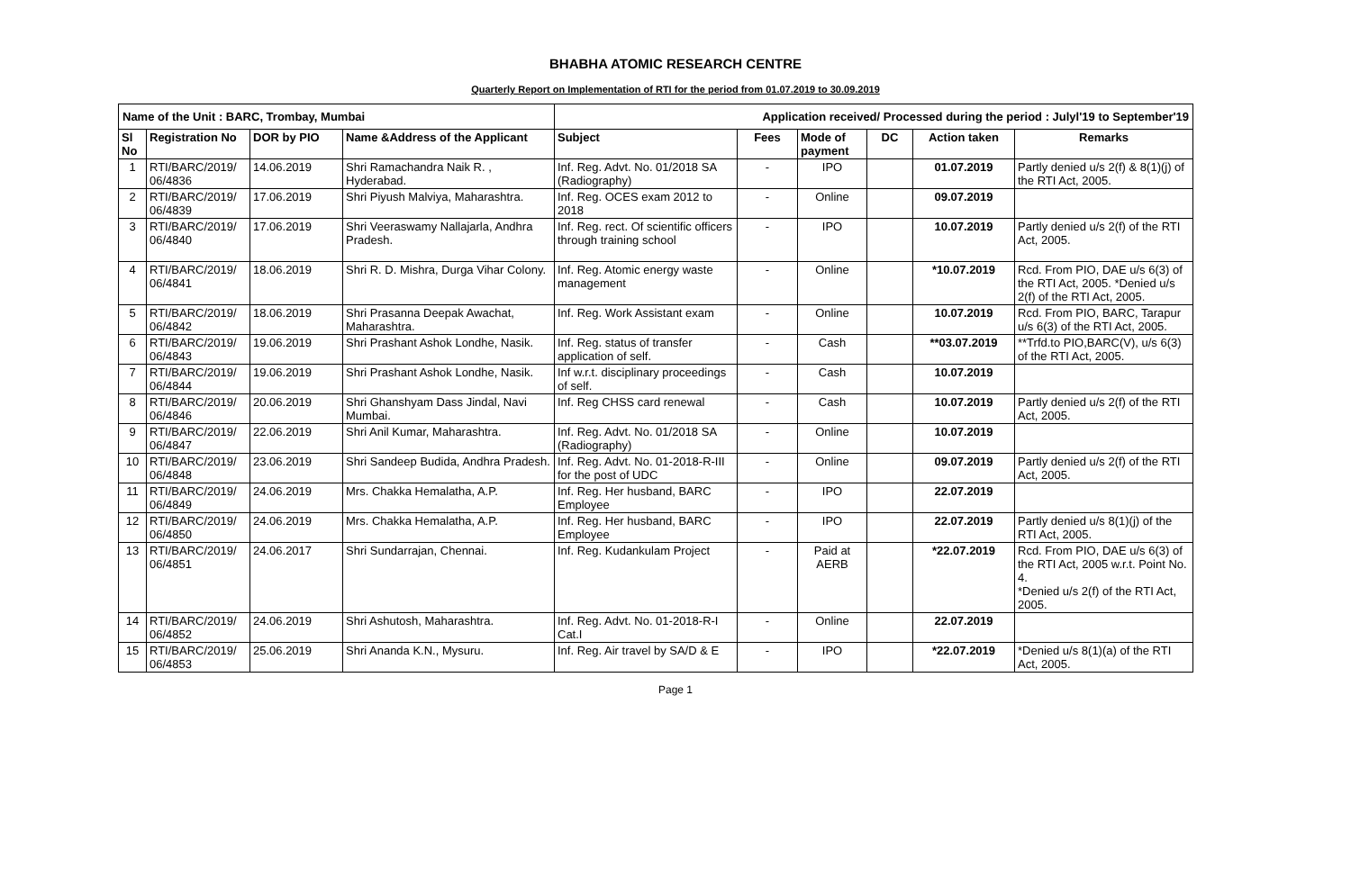BHABHA ATOMIC RESEARCH CENTRE
Quarterly Report on Implementation of RTI for the period from 01.07.2019 to 30.09.2019
| Name of the Unit : BARC, Trombay, Mumbai | | | | Application received/ Processed during the period : Julyl'19 to September'19 | | | | | |
| --- | --- | --- | --- | --- | --- | --- | --- | --- | --- |
| Sl No | Registration No | DOR by PIO | Name &Address of the Applicant | Subject | Fees | Mode of payment | DC | Action taken | Remarks |
| 1 | RTI/BARC/2019/ 06/4836 | 14.06.2019 | Shri Ramachandra Naik R. , Hyderabad. | Inf. Reg. Advt. No. 01/2018 SA (Radiography) | - | IPO | | 01.07.2019 | Partly denied u/s 2(f) & 8(1)(j) of the RTI Act, 2005. |
| 2 | RTI/BARC/2019/ 06/4839 | 17.06.2019 | Shri Piyush Malviya, Maharashtra. | Inf. Reg. OCES exam 2012 to 2018 | - | Online | | 09.07.2019 | |
| 3 | RTI/BARC/2019/ 06/4840 | 17.06.2019 | Shri Veeraswamy Nallajarla, Andhra Pradesh. | Inf. Reg. rect. Of scientific officers through training school | - | IPO | | 10.07.2019 | Partly denied u/s 2(f) of the RTI Act, 2005. |
| 4 | RTI/BARC/2019/ 06/4841 | 18.06.2019 | Shri R. D. Mishra, Durga Vihar Colony. | Inf. Reg. Atomic energy waste management | - | Online | | *10.07.2019 | Rcd. From PIO, DAE u/s 6(3) of the RTI Act, 2005. *Denied u/s 2(f) of the RTI Act, 2005. |
| 5 | RTI/BARC/2019/ 06/4842 | 18.06.2019 | Shri Prasanna Deepak Awachat, Maharashtra. | Inf. Reg. Work Assistant exam | - | Online | | 10.07.2019 | Rcd. From PIO, BARC, Tarapur u/s 6(3) of the RTI Act, 2005. |
| 6 | RTI/BARC/2019/ 06/4843 | 19.06.2019 | Shri Prashant Ashok Londhe, Nasik. | Inf. Reg. status of transfer application of self. | - | Cash | | **03.07.2019 | **Trfd.to PIO,BARC(V), u/s 6(3) of the RTI Act, 2005. |
| 7 | RTI/BARC/2019/ 06/4844 | 19.06.2019 | Shri Prashant Ashok Londhe, Nasik. | Inf w.r.t. disciplinary proceedings of self. | - | Cash | | 10.07.2019 | |
| 8 | RTI/BARC/2019/ 06/4846 | 20.06.2019 | Shri Ghanshyam Dass Jindal, Navi Mumbai. | Inf. Reg CHSS card renewal | - | Cash | | 10.07.2019 | Partly denied u/s 2(f) of the RTI Act, 2005. |
| 9 | RTI/BARC/2019/ 06/4847 | 22.06.2019 | Shri Anil Kumar, Maharashtra. | Inf. Reg. Advt. No. 01/2018 SA (Radiography) | - | Online | | 10.07.2019 | |
| 10 | RTI/BARC/2019/ 06/4848 | 23.06.2019 | Shri Sandeep Budida, Andhra Pradesh. | Inf. Reg. Advt. No. 01-2018-R-III for the post of UDC | - | Online | | 09.07.2019 | Partly denied u/s 2(f) of the RTI Act, 2005. |
| 11 | RTI/BARC/2019/ 06/4849 | 24.06.2019 | Mrs. Chakka Hemalatha, A.P. | Inf. Reg. Her husband, BARC Employee | - | IPO | | 22.07.2019 | |
| 12 | RTI/BARC/2019/ 06/4850 | 24.06.2019 | Mrs. Chakka Hemalatha, A.P. | Inf. Reg. Her husband, BARC Employee | - | IPO | | 22.07.2019 | Partly denied u/s 8(1)(j) of the RTI Act, 2005. |
| 13 | RTI/BARC/2019/ 06/4851 | 24.06.2017 | Shri Sundarrajan, Chennai. | Inf. Reg. Kudankulam Project | - | Paid at AERB | | *22.07.2019 | Rcd. From PIO, DAE u/s 6(3) of the RTI Act, 2005 w.r.t. Point No. 4. *Denied u/s 2(f) of the RTI Act, 2005. |
| 14 | RTI/BARC/2019/ 06/4852 | 24.06.2019 | Shri Ashutosh, Maharashtra. | Inf. Reg. Advt. No. 01-2018-R-I Cat.I | - | Online | | 22.07.2019 | |
| 15 | RTI/BARC/2019/ 06/4853 | 25.06.2019 | Shri Ananda K.N., Mysuru. | Inf. Reg. Air travel by SA/D & E | - | IPO | | *22.07.2019 | *Denied u/s 8(1)(a) of the RTI Act, 2005. |
Page 1